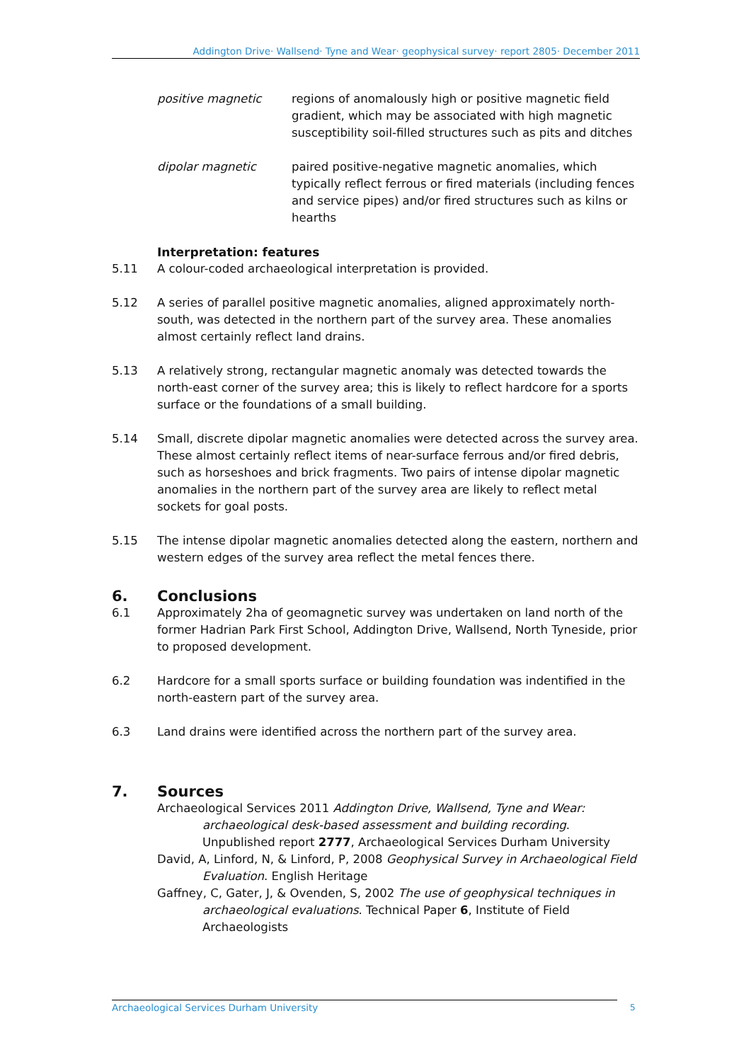Addington Drive· Wallsend· Tyne and Wear· geophysical survey· report 2805· December 2011
positive magnetic regions of anomalously high or positive magnetic field gradient, which may be associated with high magnetic susceptibility soil-filled structures such as pits and ditches
dipolar magnetic paired positive-negative magnetic anomalies, which typically reflect ferrous or fired materials (including fences and service pipes) and/or fired structures such as kilns or hearths
Interpretation: features
5.11 A colour-coded archaeological interpretation is provided.
5.12 A series of parallel positive magnetic anomalies, aligned approximately north-south, was detected in the northern part of the survey area. These anomalies almost certainly reflect land drains.
5.13 A relatively strong, rectangular magnetic anomaly was detected towards the north-east corner of the survey area; this is likely to reflect hardcore for a sports surface or the foundations of a small building.
5.14 Small, discrete dipolar magnetic anomalies were detected across the survey area. These almost certainly reflect items of near-surface ferrous and/or fired debris, such as horseshoes and brick fragments. Two pairs of intense dipolar magnetic anomalies in the northern part of the survey area are likely to reflect metal sockets for goal posts.
5.15 The intense dipolar magnetic anomalies detected along the eastern, northern and western edges of the survey area reflect the metal fences there.
6. Conclusions
6.1 Approximately 2ha of geomagnetic survey was undertaken on land north of the former Hadrian Park First School, Addington Drive, Wallsend, North Tyneside, prior to proposed development.
6.2 Hardcore for a small sports surface or building foundation was indentified in the north-eastern part of the survey area.
6.3 Land drains were identified across the northern part of the survey area.
7. Sources
Archaeological Services 2011 Addington Drive, Wallsend, Tyne and Wear: archaeological desk-based assessment and building recording. Unpublished report 2777, Archaeological Services Durham University
David, A, Linford, N, & Linford, P, 2008 Geophysical Survey in Archaeological Field Evaluation. English Heritage
Gaffney, C, Gater, J, & Ovenden, S, 2002 The use of geophysical techniques in archaeological evaluations. Technical Paper 6, Institute of Field Archaeologists
Archaeological Services Durham University 5